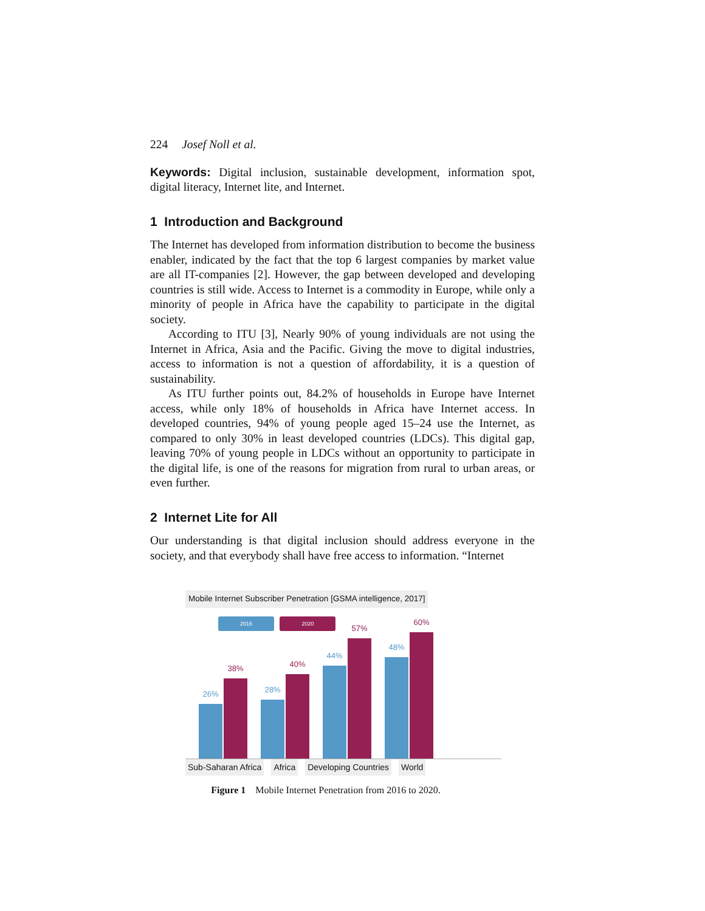224 Josef Noll et al.
Keywords: Digital inclusion, sustainable development, information spot, digital literacy, Internet lite, and Internet.
1 Introduction and Background
The Internet has developed from information distribution to become the business enabler, indicated by the fact that the top 6 largest companies by market value are all IT-companies [2]. However, the gap between developed and developing countries is still wide. Access to Internet is a commodity in Europe, while only a minority of people in Africa have the capability to participate in the digital society.
According to ITU [3], Nearly 90% of young individuals are not using the Internet in Africa, Asia and the Pacific. Giving the move to digital industries, access to information is not a question of affordability, it is a question of sustainability.
As ITU further points out, 84.2% of households in Europe have Internet access, while only 18% of households in Africa have Internet access. In developed countries, 94% of young people aged 15–24 use the Internet, as compared to only 30% in least developed countries (LDCs). This digital gap, leaving 70% of young people in LDCs without an opportunity to participate in the digital life, is one of the reasons for migration from rural to urban areas, or even further.
2 Internet Lite for All
Our understanding is that digital inclusion should address everyone in the society, and that everybody shall have free access to information. “Internet
Mobile Internet Subscriber Penetration [GSMA intelligence, 2017]
2016 2020
26%
38%
28%
40%
44%
57%
48%
60%
Sub-Saharan Africa Africa Developing Countries World
Figure 1 Mobile Internet Penetration from 2016 to 2020.